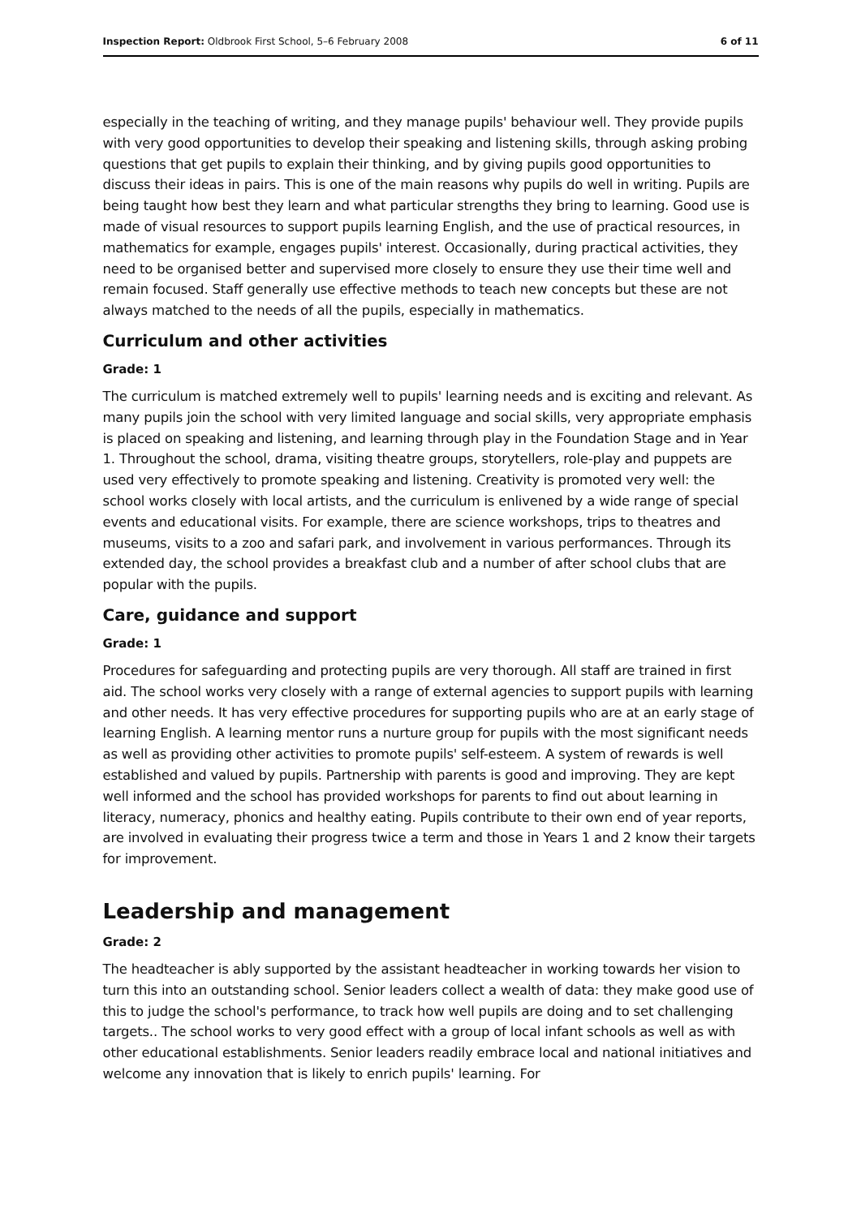Inspection Report: Oldbrook First School, 5–6 February 2008 6 of 11
especially in the teaching of writing, and they manage pupils' behaviour well. They provide pupils with very good opportunities to develop their speaking and listening skills, through asking probing questions that get pupils to explain their thinking, and by giving pupils good opportunities to discuss their ideas in pairs. This is one of the main reasons why pupils do well in writing. Pupils are being taught how best they learn and what particular strengths they bring to learning. Good use is made of visual resources to support pupils learning English, and the use of practical resources, in mathematics for example, engages pupils' interest. Occasionally, during practical activities, they need to be organised better and supervised more closely to ensure they use their time well and remain focused. Staff generally use effective methods to teach new concepts but these are not always matched to the needs of all the pupils, especially in mathematics.
Curriculum and other activities
Grade: 1
The curriculum is matched extremely well to pupils' learning needs and is exciting and relevant. As many pupils join the school with very limited language and social skills, very appropriate emphasis is placed on speaking and listening, and learning through play in the Foundation Stage and in Year 1. Throughout the school, drama, visiting theatre groups, storytellers, role-play and puppets are used very effectively to promote speaking and listening. Creativity is promoted very well: the school works closely with local artists, and the curriculum is enlivened by a wide range of special events and educational visits. For example, there are science workshops, trips to theatres and museums, visits to a zoo and safari park, and involvement in various performances. Through its extended day, the school provides a breakfast club and a number of after school clubs that are popular with the pupils.
Care, guidance and support
Grade: 1
Procedures for safeguarding and protecting pupils are very thorough. All staff are trained in first aid. The school works very closely with a range of external agencies to support pupils with learning and other needs. It has very effective procedures for supporting pupils who are at an early stage of learning English. A learning mentor runs a nurture group for pupils with the most significant needs as well as providing other activities to promote pupils' self-esteem. A system of rewards is well established and valued by pupils. Partnership with parents is good and improving. They are kept well informed and the school has provided workshops for parents to find out about learning in literacy, numeracy, phonics and healthy eating. Pupils contribute to their own end of year reports, are involved in evaluating their progress twice a term and those in Years 1 and 2 know their targets for improvement.
Leadership and management
Grade: 2
The headteacher is ably supported by the assistant headteacher in working towards her vision to turn this into an outstanding school. Senior leaders collect a wealth of data: they make good use of this to judge the school's performance, to track how well pupils are doing and to set challenging targets.. The school works to very good effect with a group of local infant schools as well as with other educational establishments. Senior leaders readily embrace local and national initiatives and welcome any innovation that is likely to enrich pupils' learning. For